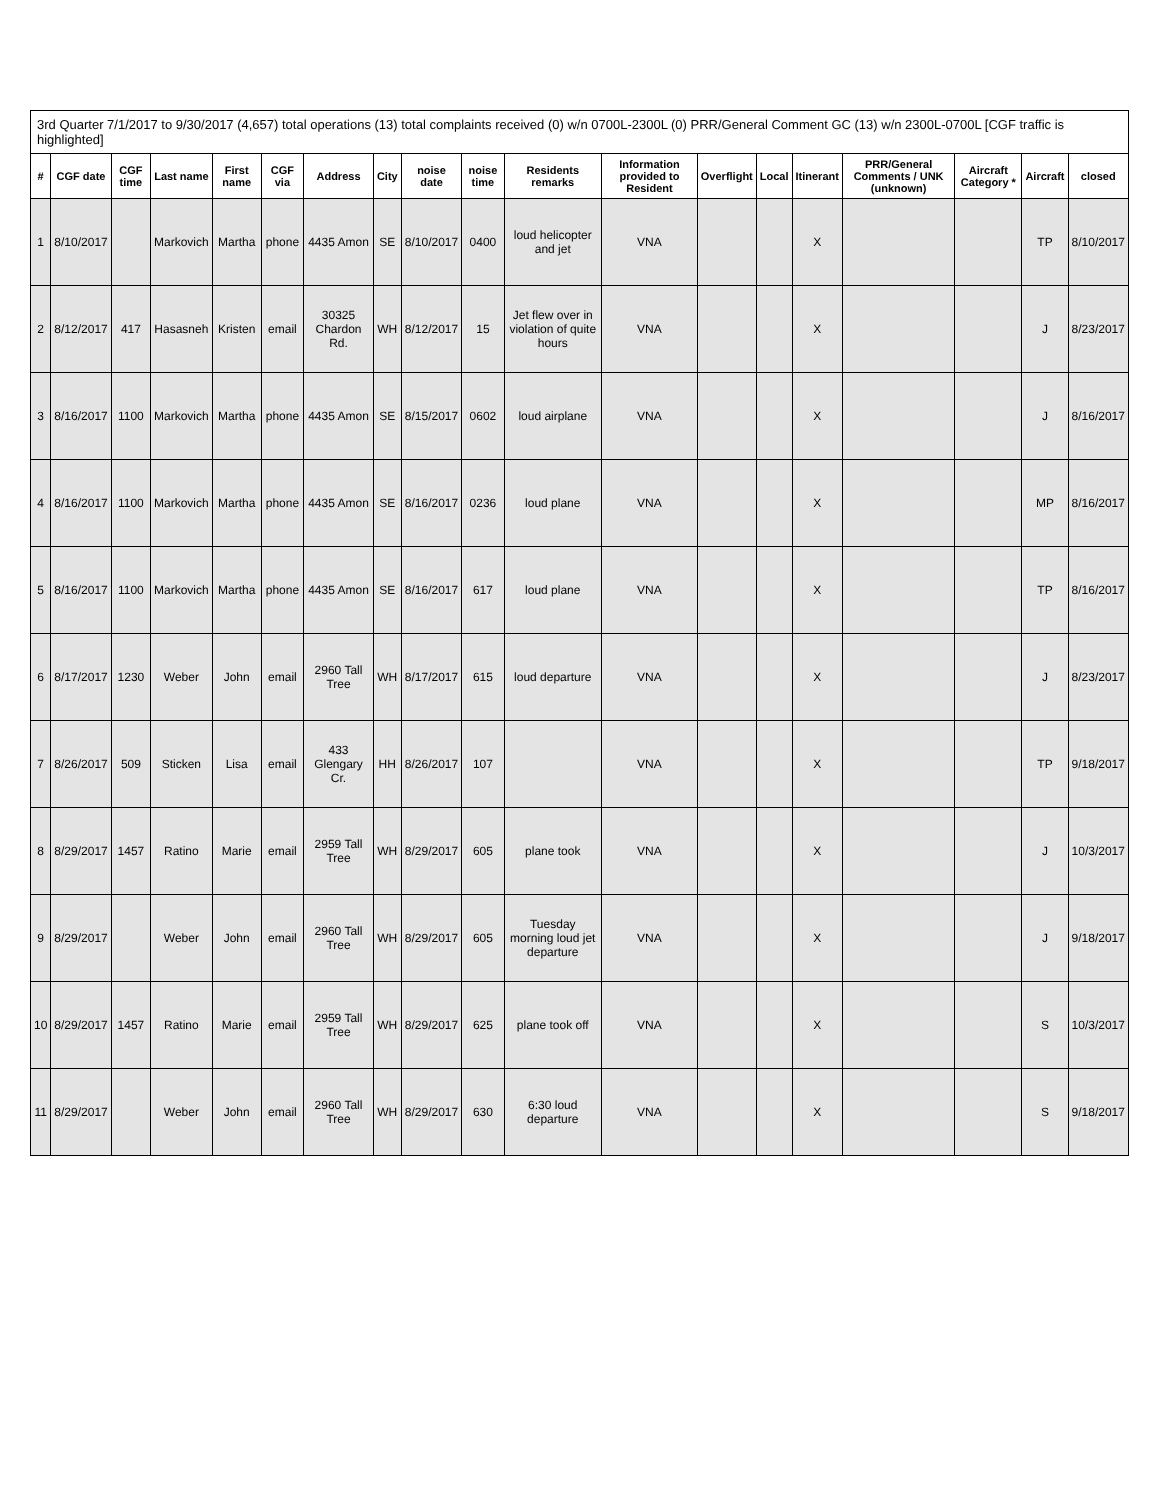3rd Quarter 7/1/2017 to 9/30/2017 (4,657) total operations (13) total complaints received (0) w/n 0700L-2300L (0) PRR/General Comment GC (13) w/n 2300L-0700L [CGF traffic is highlighted]
| # | CGF date | CGF time | Last name | First name | CGF via | Address | City | noise date | noise time | Residents remarks | Information provided to Resident | Overflight | Local | Itinerant | PRR/General Comments / UNK (unknown) | Aircraft Category * | Aircraft | closed |
| --- | --- | --- | --- | --- | --- | --- | --- | --- | --- | --- | --- | --- | --- | --- | --- | --- | --- | --- |
| 1 | 8/10/2017 | | Markovich | Martha | phone | 4435 Amon | SE | 8/10/2017 | 0400 | loud helicopter and jet | VNA | | | X | | | TP | 8/10/2017 |
| 2 | 8/12/2017 | 417 | Hasasneh | Kristen | email | 30325 Chardon Rd. | WH | 8/12/2017 | 15 | Jet flew over in violation of quite hours | VNA | | | X | | | J | 8/23/2017 |
| 3 | 8/16/2017 | 1100 | Markovich | Martha | phone | 4435 Amon | SE | 8/15/2017 | 0602 | loud airplane | VNA | | | X | | | J | 8/16/2017 |
| 4 | 8/16/2017 | 1100 | Markovich | Martha | phone | 4435 Amon | SE | 8/16/2017 | 0236 | loud plane | VNA | | | X | | | MP | 8/16/2017 |
| 5 | 8/16/2017 | 1100 | Markovich | Martha | phone | 4435 Amon | SE | 8/16/2017 | 617 | loud plane | VNA | | | X | | | TP | 8/16/2017 |
| 6 | 8/17/2017 | 1230 | Weber | John | email | 2960 Tall Tree | WH | 8/17/2017 | 615 | loud departure | VNA | | | X | | | J | 8/23/2017 |
| 7 | 8/26/2017 | 509 | Sticken | Lisa | email | 433 Glengary Cr. | HH | 8/26/2017 | 107 | | VNA | | | X | | | TP | 9/18/2017 |
| 8 | 8/29/2017 | 1457 | Ratino | Marie | email | 2959 Tall Tree | WH | 8/29/2017 | 605 | plane took | VNA | | | X | | | J | 10/3/2017 |
| 9 | 8/29/2017 | | Weber | John | email | 2960 Tall Tree | WH | 8/29/2017 | 605 | Tuesday morning loud jet departure | VNA | | | X | | | J | 9/18/2017 |
| 10 | 8/29/2017 | 1457 | Ratino | Marie | email | 2959 Tall Tree | WH | 8/29/2017 | 625 | plane took off | VNA | | | X | | | S | 10/3/2017 |
| 11 | 8/29/2017 | | Weber | John | email | 2960 Tall Tree | WH | 8/29/2017 | 630 | 6:30 loud departure | VNA | | | X | | | S | 9/18/2017 |